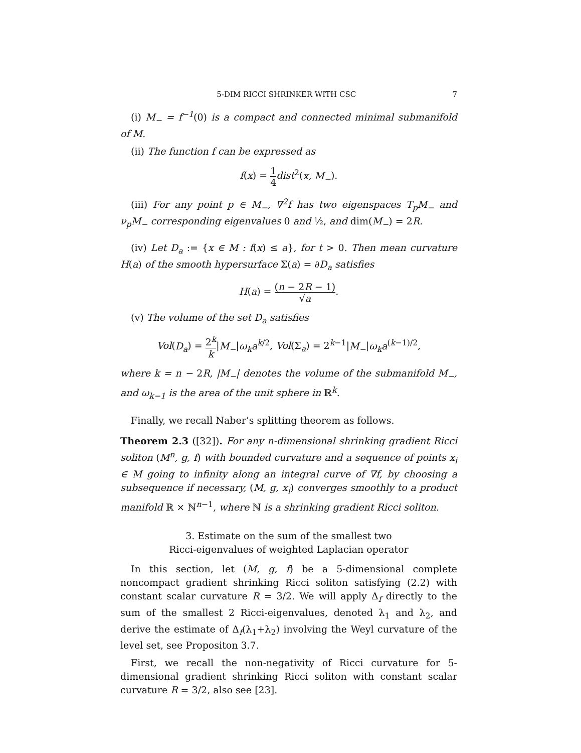5-DIM RICCI SHRINKER WITH CSC 7
(i) M<sub>−</sub> = f<sup>−1</sup>(0) is a compact and connected minimal submanifold of M.
(ii) The function f can be expressed as
f(x) = 1 4 dist<sup>2</sup>(x, M<sub>−</sub>).
(iii) For any point p ∈ M<sub>−</sub>, ∇<sup>2</sup>f has two eigenspaces T<sub>p</sub>M<sub>−</sub> and ν<sub>p</sub>M<sub>−</sub> corresponding eigenvalues 0 and ½, and dim(M<sub>−</sub>) = 2R.
(iv) Let D<sub>a</sub> := {x ∈ M : f(x) ≤ a}, for t > 0. Then mean curvature H(a) of the smooth hypersurface Σ(a) = ∂D<sub>a</sub> satisfies
H(a) = (n − 2R − 1) √a.
(v) The volume of the set D<sub>a</sub> satisfies
Vol(D<sub>a</sub>) = 2<sup>k</sup> k|M<sub>−</sub>|ω<sub>k</sub>a<sup>k/2</sup>, Vol(Σ<sub>a</sub>) = 2<sup>k−1</sup>|M<sub>−</sub>|ω<sub>k</sub>a<sup>(k−1)/2</sup>,
where k = n − 2R, |M<sub>−</sub>| denotes the volume of the submanifold M<sub>−</sub>, and ω<sub>k−1</sub> is the area of the unit sphere in ℝ<sup>k</sup>.
Finally, we recall Naber’s splitting theorem as follows.
Theorem 2.3 ([32]). For any n-dimensional shrinking gradient Ricci soliton (M<sup>n</sup>, g, f) with bounded curvature and a sequence of points x<sub>i</sub> ∈ M going to infinity along an integral curve of ∇f, by choosing a subsequence if necessary, (M, g, x<sub>i</sub>) converges smoothly to a product manifold ℝ × ℕ<sup>n−1</sup>, where ℕ is a shrinking gradient Ricci soliton.
3. Estimate on the sum of the smallest two
Ricci-eigenvalues of weighted Laplacian operator
In this section, let (M, g, f) be a 5-dimensional complete noncompact gradient shrinking Ricci soliton satisfying (2.2) with constant scalar curvature R = 3/2. We will apply Δ<sub>f</sub> directly to the sum of the smallest 2 Ricci-eigenvalues, denoted λ<sub>1</sub> and λ<sub>2</sub>, and derive the estimate of Δ<sub>f</sub>(λ<sub>1</sub>+λ<sub>2</sub>) involving the Weyl curvature of the level set, see Propositon 3.7.
First, we recall the non-negativity of Ricci curvature for 5-dimensional gradient shrinking Ricci soliton with constant scalar curvature R = 3/2, also see [23].